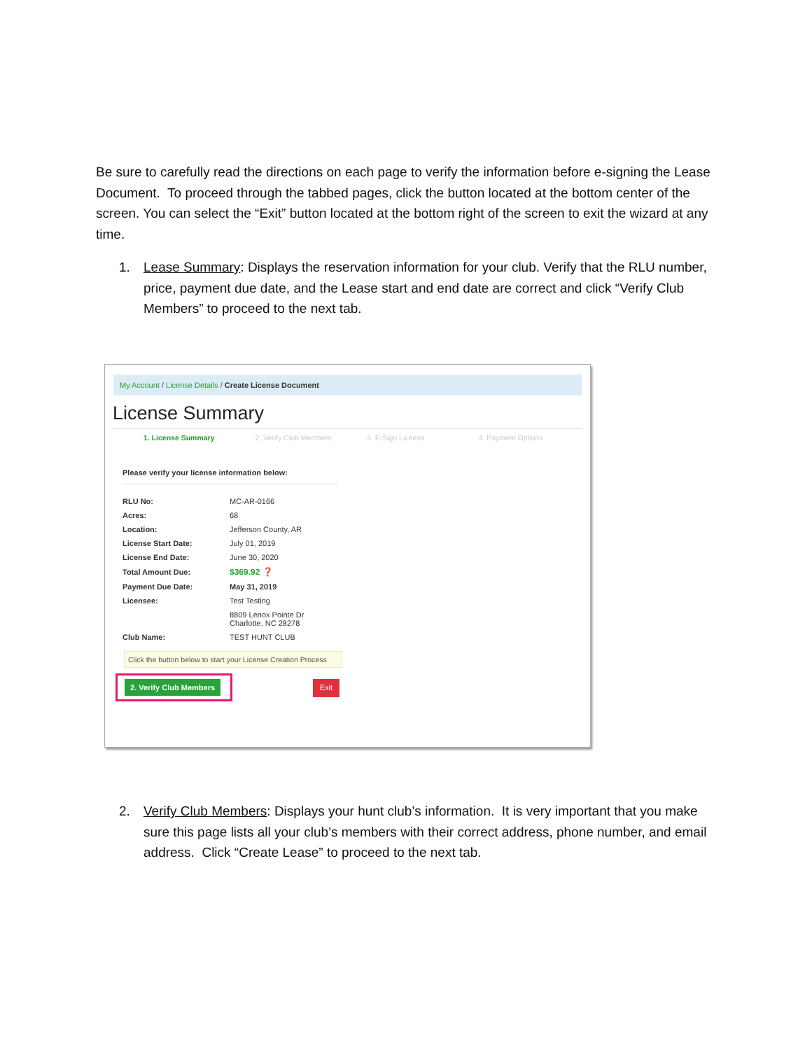Be sure to carefully read the directions on each page to verify the information before e-signing the Lease Document. To proceed through the tabbed pages, click the button located at the bottom center of the screen. You can select the “Exit” button located at the bottom right of the screen to exit the wizard at any time.
1. Lease Summary: Displays the reservation information for your club. Verify that the RLU number, price, payment due date, and the Lease start and end date are correct and click “Verify Club Members” to proceed to the next tab.
My Account / License Details / Create License Document
License Summary
1. License Summary 2. Verify Club Members 3. E-Sign License 4. Payment Options
Please verify your license information below:
| RLU No: | MC-AR-0166 |
| Acres: | 68 |
| Location: | Jefferson County, AR |
| License Start Date: | July 01, 2019 |
| License End Date: | June 30, 2020 |
| Total Amount Due: | $369.92 ❓ |
| Payment Due Date: | May 31, 2019 |
| Licensee: | Test Testing |
| | 8809 Lenox Pointe Dr Charlotte, NC 28278 |
| Club Name: | TEST HUNT CLUB |
Click the button below to start your License Creation Process
2. Verify Club Members
Exit
2. Verify Club Members: Displays your hunt club’s information. It is very important that you make sure this page lists all your club’s members with their correct address, phone number, and email address. Click “Create Lease” to proceed to the next tab.